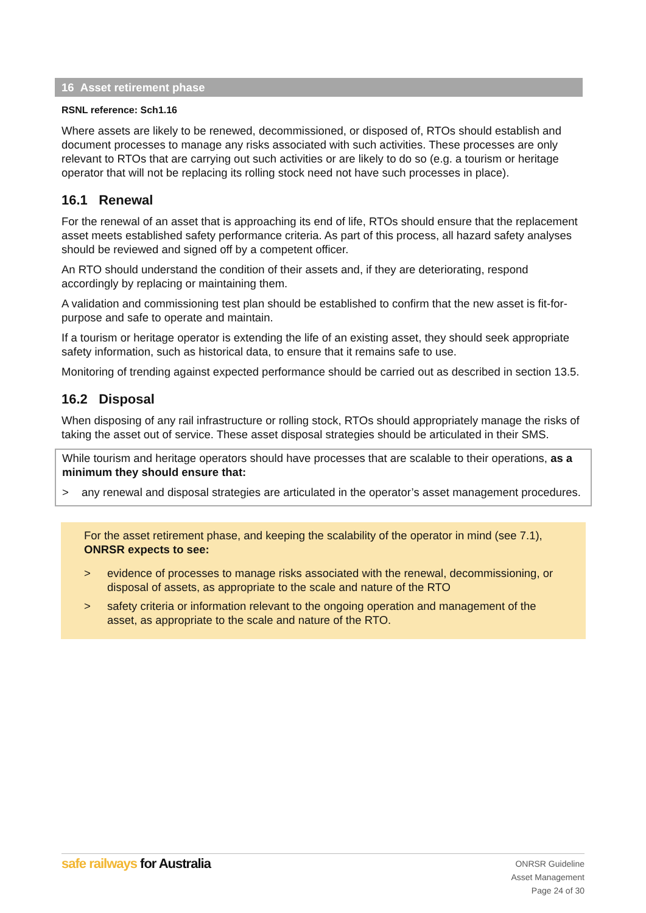16 Asset retirement phase
RSNL reference: Sch1.16
Where assets are likely to be renewed, decommissioned, or disposed of, RTOs should establish and document processes to manage any risks associated with such activities. These processes are only relevant to RTOs that are carrying out such activities or are likely to do so (e.g. a tourism or heritage operator that will not be replacing its rolling stock need not have such processes in place).
16.1 Renewal
For the renewal of an asset that is approaching its end of life, RTOs should ensure that the replacement asset meets established safety performance criteria. As part of this process, all hazard safety analyses should be reviewed and signed off by a competent officer.
An RTO should understand the condition of their assets and, if they are deteriorating, respond accordingly by replacing or maintaining them.
A validation and commissioning test plan should be established to confirm that the new asset is fit-for-purpose and safe to operate and maintain.
If a tourism or heritage operator is extending the life of an existing asset, they should seek appropriate safety information, such as historical data, to ensure that it remains safe to use.
Monitoring of trending against expected performance should be carried out as described in section 13.5.
16.2 Disposal
When disposing of any rail infrastructure or rolling stock, RTOs should appropriately manage the risks of taking the asset out of service. These asset disposal strategies should be articulated in their SMS.
While tourism and heritage operators should have processes that are scalable to their operations, as a minimum they should ensure that:
> any renewal and disposal strategies are articulated in the operator’s asset management procedures.
For the asset retirement phase, and keeping the scalability of the operator in mind (see 7.1), ONRSR expects to see:
> evidence of processes to manage risks associated with the renewal, decommissioning, or disposal of assets, as appropriate to the scale and nature of the RTO
> safety criteria or information relevant to the ongoing operation and management of the asset, as appropriate to the scale and nature of the RTO.
safe railways for Australia
ONRSR Guideline
Asset Management
Page 24 of 30